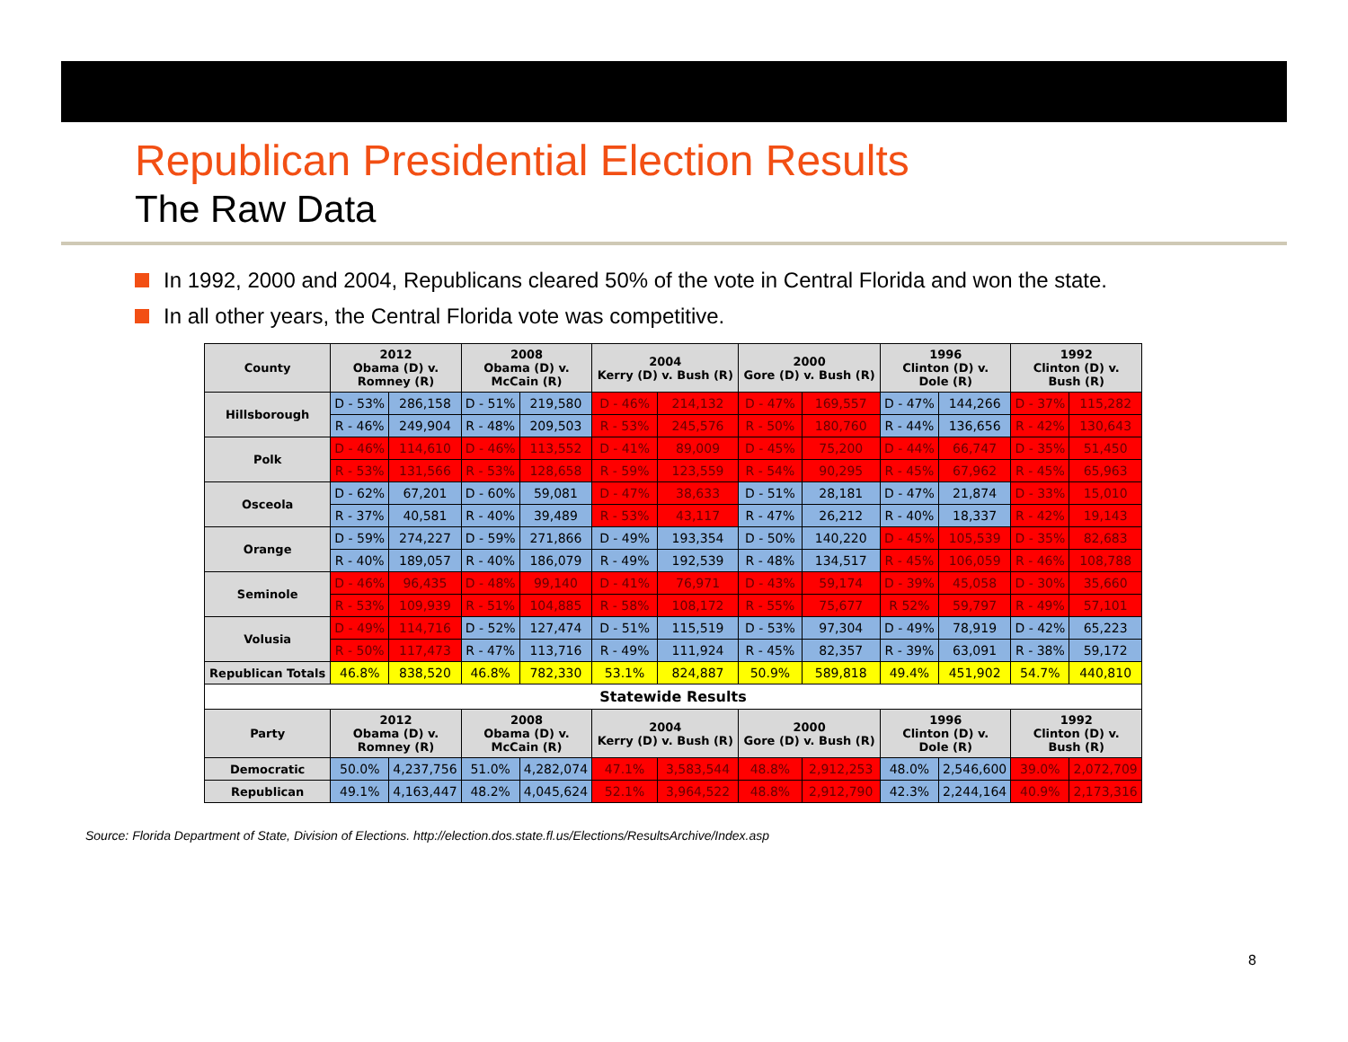Republican Presidential Election Results
The Raw Data
In 1992, 2000 and 2004, Republicans cleared 50% of the vote in Central Florida and won the state.
In all other years, the Central Florida vote was competitive.
| County | 2012 Obama (D) v. Romney (R) | | 2008 Obama (D) v. McCain (R) | | 2004 Kerry (D) v. Bush (R) | | 2000 Gore (D) v. Bush (R) | | 1996 Clinton (D) v. Dole (R) | | 1992 Clinton (D) v. Bush (R) | |
| --- | --- | --- | --- | --- | --- | --- | --- | --- | --- | --- | --- | --- |
| Hillsborough | D - 53% | 286,158 | D - 51% | 219,580 | D - 46% | 214,132 | D - 47% | 169,557 | D - 47% | 144,266 | D - 37% | 115,282 |
| | R - 46% | 249,904 | R - 48% | 209,503 | R - 53% | 245,576 | R - 50% | 180,760 | R - 44% | 136,656 | R - 42% | 130,643 |
| Polk | D - 46% | 114,610 | D - 46% | 113,552 | D - 41% | 89,009 | D - 45% | 75,200 | D - 44% | 66,747 | D - 35% | 51,450 |
| | R - 53% | 131,566 | R - 53% | 128,658 | R - 59% | 123,559 | R - 54% | 90,295 | R - 45% | 67,962 | R - 45% | 65,963 |
| Osceola | D - 62% | 67,201 | D - 60% | 59,081 | D - 47% | 38,633 | D - 51% | 28,181 | D - 47% | 21,874 | D - 33% | 15,010 |
| | R - 37% | 40,581 | R - 40% | 39,489 | R - 53% | 43,117 | R - 47% | 26,212 | R - 40% | 18,337 | R - 42% | 19,143 |
| Orange | D - 59% | 274,227 | D - 59% | 271,866 | D - 49% | 193,354 | D - 50% | 140,220 | D - 45% | 105,539 | D - 35% | 82,683 |
| | R - 40% | 189,057 | R - 40% | 186,079 | R - 49% | 192,539 | R - 48% | 134,517 | R - 45% | 106,059 | R - 46% | 108,788 |
| Seminole | D - 46% | 96,435 | D - 48% | 99,140 | D - 41% | 76,971 | D - 43% | 59,174 | D - 39% | 45,058 | D - 30% | 35,660 |
| | R - 53% | 109,939 | R - 51% | 104,885 | R - 58% | 108,172 | R - 55% | 75,677 | R 52% | 59,797 | R - 49% | 57,101 |
| Volusia | D - 49% | 114,716 | D - 52% | 127,474 | D - 51% | 115,519 | D - 53% | 97,304 | D - 49% | 78,919 | D - 42% | 65,223 |
| | R - 50% | 117,473 | R - 47% | 113,716 | R - 49% | 111,924 | R - 45% | 82,357 | R - 39% | 63,091 | R - 38% | 59,172 |
| Republican Totals | 46.8% | 838,520 | 46.8% | 782,330 | 53.1% | 824,887 | 50.9% | 589,818 | 49.4% | 451,902 | 54.7% | 440,810 |
| Statewide Results | | | | | | | | | | | | |
| Party | 2012 Obama (D) v. Romney (R) | | 2008 Obama (D) v. McCain (R) | | 2004 Kerry (D) v. Bush (R) | | 2000 Gore (D) v. Bush (R) | | 1996 Clinton (D) v. Dole (R) | | 1992 Clinton (D) v. Bush (R) | |
| Democratic | 50.0% | 4,237,756 | 51.0% | 4,282,074 | 47.1% | 3,583,544 | 48.8% | 2,912,253 | 48.0% | 2,546,600 | 39.0% | 2,072,709 |
| Republican | 49.1% | 4,163,447 | 48.2% | 4,045,624 | 52.1% | 3,964,522 | 48.8% | 2,912,790 | 42.3% | 2,244,164 | 40.9% | 2,173,316 |
Source: Florida Department of State, Division of Elections. http://election.dos.state.fl.us/Elections/ResultsArchive/Index.asp
8